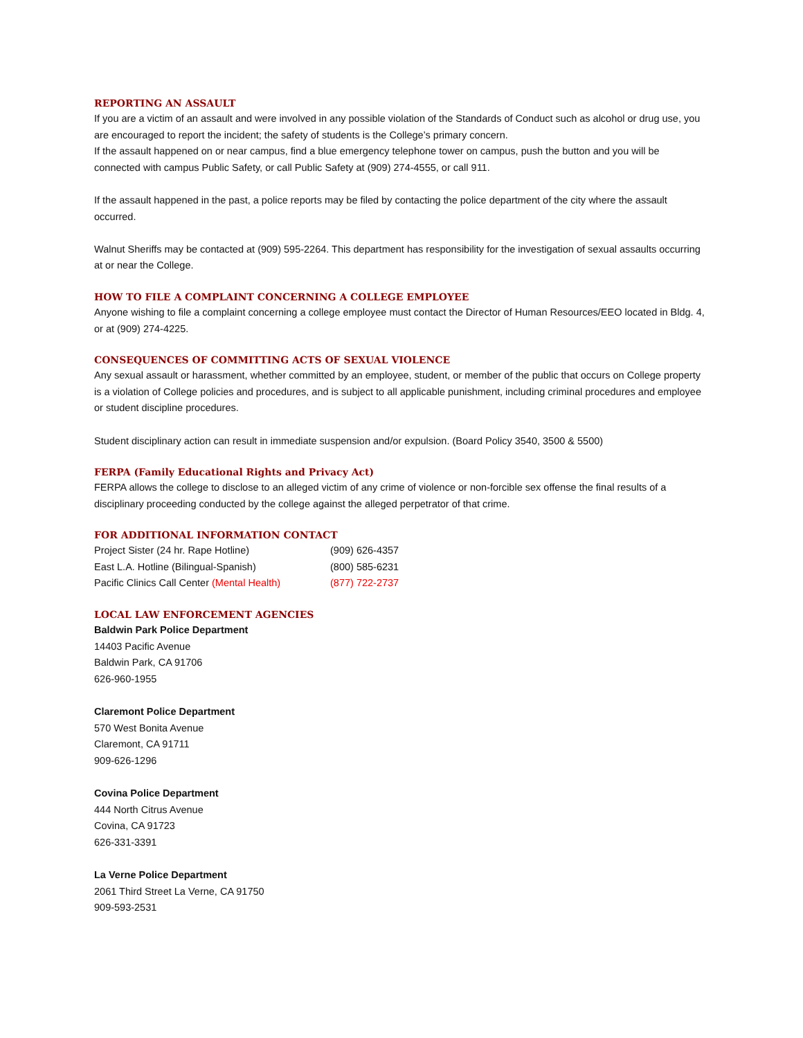REPORTING AN ASSAULT
If you are a victim of an assault and were involved in any possible violation of the Standards of Conduct such as alcohol or drug use, you are encouraged to report the incident; the safety of students is the College’s primary concern.
If the assault happened on or near campus, find a blue emergency telephone tower on campus, push the button and you will be connected with campus Public Safety, or call Public Safety at (909) 274-4555, or call 911.
If the assault happened in the past, a police reports may be filed by contacting the police department of the city where the assault occurred.
Walnut Sheriffs may be contacted at (909) 595-2264. This department has responsibility for the investigation of sexual assaults occurring at or near the College.
HOW TO FILE A COMPLAINT CONCERNING A COLLEGE EMPLOYEE
Anyone wishing to file a complaint concerning a college employee must contact the Director of Human Resources/EEO located in Bldg. 4, or at (909) 274-4225.
CONSEQUENCES OF COMMITTING ACTS OF SEXUAL VIOLENCE
Any sexual assault or harassment, whether committed by an employee, student, or member of the public that occurs on College property is a violation of College policies and procedures, and is subject to all applicable punishment, including criminal procedures and employee or student discipline procedures.
Student disciplinary action can result in immediate suspension and/or expulsion. (Board Policy 3540, 3500 & 5500)
FERPA (Family Educational Rights and Privacy Act)
FERPA allows the college to disclose to an alleged victim of any crime of violence or non-forcible sex offense the final results of a disciplinary proceeding conducted by the college against the alleged perpetrator of that crime.
FOR ADDITIONAL INFORMATION CONTACT
| Project Sister (24 hr. Rape Hotline) | (909) 626-4357 |
| East L.A. Hotline (Bilingual-Spanish) | (800) 585-6231 |
| Pacific Clinics Call Center (Mental Health) | (877) 722-2737 |
LOCAL LAW ENFORCEMENT AGENCIES
Baldwin Park Police Department
14403 Pacific Avenue
Baldwin Park, CA 91706
626-960-1955
Claremont Police Department
570 West Bonita Avenue
Claremont, CA 91711
909-626-1296
Covina Police Department
444 North Citrus Avenue
Covina, CA 91723
626-331-3391
La Verne Police Department
2061 Third Street La Verne, CA 91750
909-593-2531